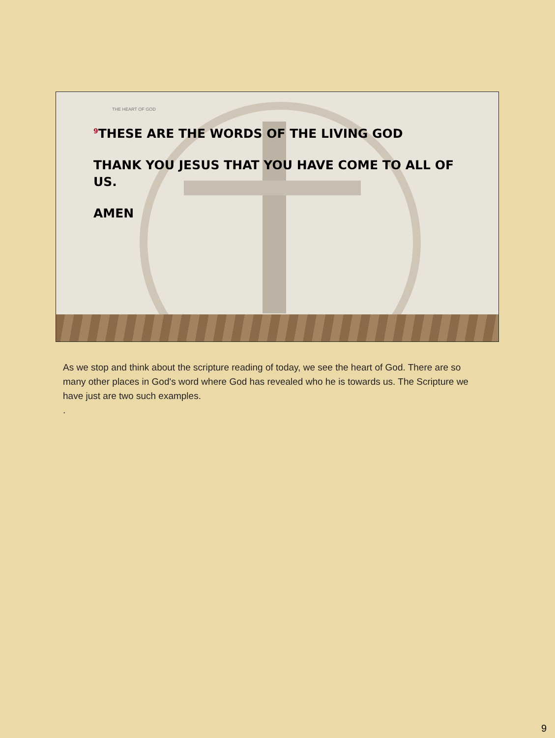THE HEART OF GOD
<sup>9</sup> THESE ARE THE WORDS OF THE LIVING GOD
THANK YOU JESUS THAT YOU HAVE COME TO ALL OF US.
AMEN
As we stop and think about the scripture reading of today, we see the heart of God. There are so many other places in God's word where God has revealed who he is towards us. The Scripture we have just are two such examples.
.
9